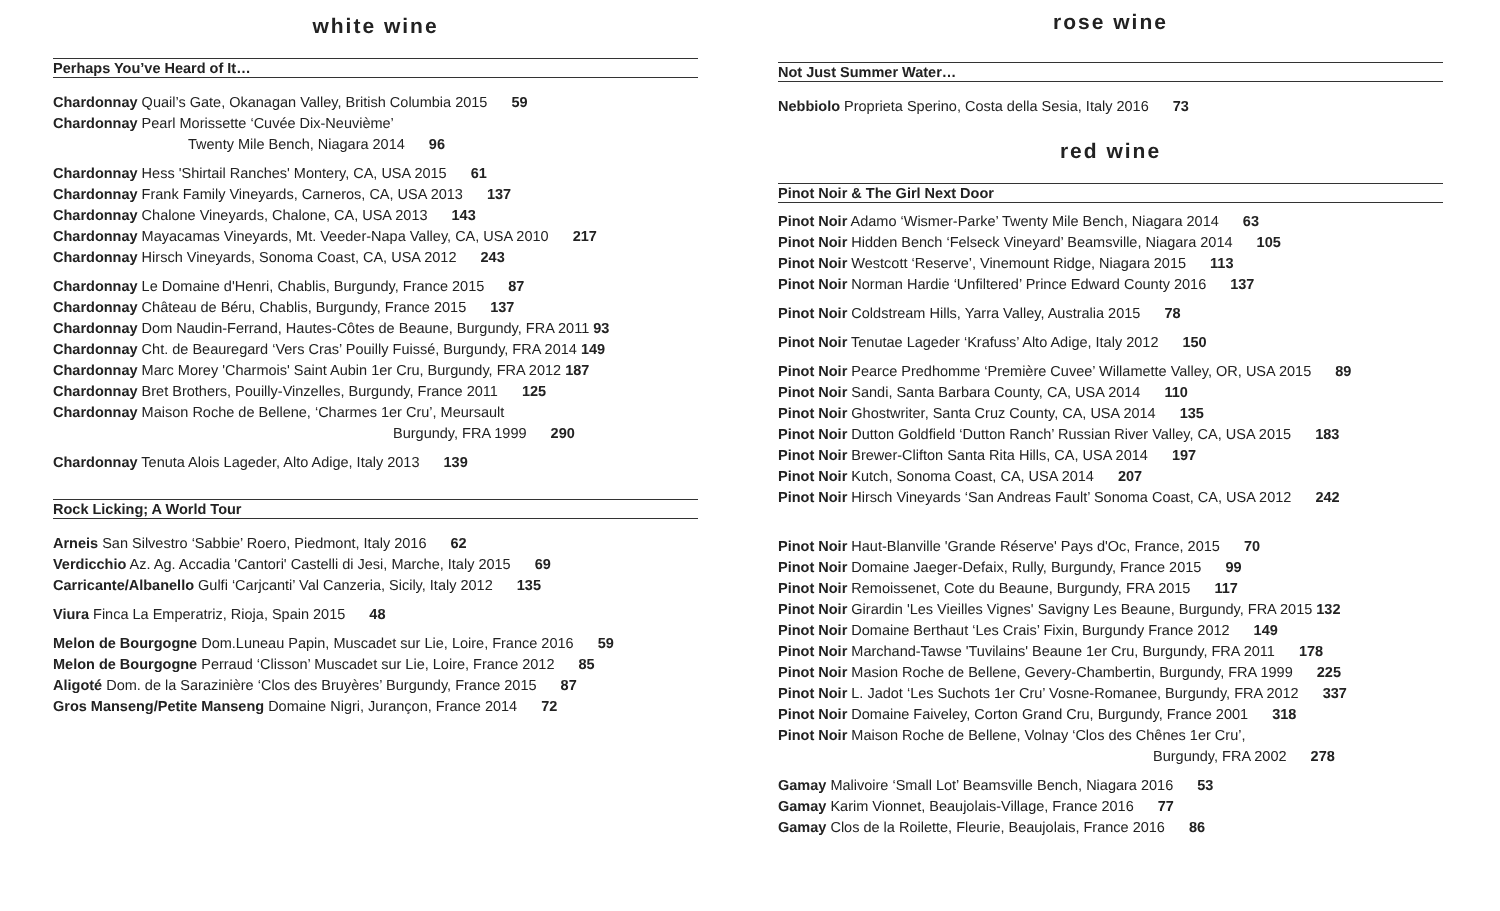white wine
Perhaps You’ve Heard of It…
Chardonnay Quail’s Gate, Okanagan Valley, British Columbia 2015 59
Chardonnay Pearl Morissette ‘Cuvée Dix-Neuvième’
Twenty Mile Bench, Niagara 2014 96
Chardonnay Hess 'Shirtail Ranches' Montery, CA, USA 2015 61
Chardonnay Frank Family Vineyards, Carneros, CA, USA 2013 137
Chardonnay Chalone Vineyards, Chalone, CA, USA 2013 143
Chardonnay Mayacamas Vineyards, Mt. Veeder-Napa Valley, CA, USA 2010 217
Chardonnay Hirsch Vineyards, Sonoma Coast, CA, USA 2012 243
Chardonnay Le Domaine d'Henri, Chablis, Burgundy, France 2015 87
Chardonnay Château de Béru, Chablis, Burgundy, France 2015 137
Chardonnay Dom Naudin-Ferrand, Hautes-Côtes de Beaune, Burgundy, FRA 2011 93
Chardonnay Cht. de Beauregard ‘Vers Cras’ Pouilly Fuissé, Burgundy, FRA 2014 149
Chardonnay Marc Morey 'Charmois' Saint Aubin 1er Cru, Burgundy, FRA 2012 187
Chardonnay Bret Brothers, Pouilly-Vinzelles, Burgundy, France 2011 125
Chardonnay Maison Roche de Bellene, ‘Charmes 1er Cru’, Meursault
Burgundy, FRA 1999 290
Chardonnay Tenuta Alois Lageder, Alto Adige, Italy 2013 139
Rock Licking; A World Tour
Arneis San Silvestro ‘Sabbie’ Roero, Piedmont, Italy 2016 62
Verdicchio Az. Ag. Accadia 'Cantori' Castelli di Jesi, Marche, Italy 2015 69
Carricante/Albanello Gulfi ‘Carjcanti’ Val Canzeria, Sicily, Italy 2012 135
Viura Finca La Emperatriz, Rioja, Spain 2015 48
Melon de Bourgogne Dom.Luneau Papin, Muscadet sur Lie, Loire, France 2016 59
Melon de Bourgogne Perraud ‘Clisson’ Muscadet sur Lie, Loire, France 2012 85
Aligoté Dom. de la Sarazinière ‘Clos des Bruyères’ Burgundy, France 2015 87
Gros Manseng/Petite Manseng Domaine Nigri, Jurançon, France 2014 72
rose wine
Not Just Summer Water…
Nebbiolo Proprieta Sperino, Costa della Sesia, Italy 2016 73
red wine
Pinot Noir & The Girl Next Door
Pinot Noir Adamo ‘Wismer-Parke’ Twenty Mile Bench, Niagara 2014 63
Pinot Noir Hidden Bench ‘Felseck Vineyard’ Beamsville, Niagara 2014 105
Pinot Noir Westcott ‘Reserve’, Vinemount Ridge, Niagara 2015 113
Pinot Noir Norman Hardie ‘Unfiltered’ Prince Edward County 2016 137
Pinot Noir Coldstream Hills, Yarra Valley, Australia 2015 78
Pinot Noir Tenutae Lageder ‘Krafuss’ Alto Adige, Italy 2012 150
Pinot Noir Pearce Predhomme ‘Première Cuvee’ Willamette Valley, OR, USA 2015 89
Pinot Noir Sandi, Santa Barbara County, CA, USA 2014 110
Pinot Noir Ghostwriter, Santa Cruz County, CA, USA 2014 135
Pinot Noir Dutton Goldfield ‘Dutton Ranch’ Russian River Valley, CA, USA 2015 183
Pinot Noir Brewer-Clifton Santa Rita Hills, CA, USA 2014 197
Pinot Noir Kutch, Sonoma Coast, CA, USA 2014 207
Pinot Noir Hirsch Vineyards ‘San Andreas Fault’ Sonoma Coast, CA, USA 2012 242
Pinot Noir Haut-Blanville 'Grande Réserve' Pays d'Oc, France, 2015 70
Pinot Noir Domaine Jaeger-Defaix, Rully, Burgundy, France 2015 99
Pinot Noir Remoissenet, Cote du Beaune, Burgundy, FRA 2015 117
Pinot Noir Girardin 'Les Vieilles Vignes' Savigny Les Beaune, Burgundy, FRA 2015 132
Pinot Noir Domaine Berthaut ‘Les Crais’ Fixin, Burgundy France 2012 149
Pinot Noir Marchand-Tawse 'Tuvilains' Beaune 1er Cru, Burgundy, FRA 2011 178
Pinot Noir Masion Roche de Bellene, Gevery-Chambertin, Burgundy, FRA 1999 225
Pinot Noir L. Jadot ‘Les Suchots 1er Cru’ Vosne-Romanee, Burgundy, FRA 2012 337
Pinot Noir Domaine Faiveley, Corton Grand Cru, Burgundy, France 2001 318
Pinot Noir Maison Roche de Bellene, Volnay ‘Clos des Chênes 1er Cru’,
Burgundy, FRA 2002 278
Gamay Malivoire ‘Small Lot’ Beamsville Bench, Niagara 2016 53
Gamay Karim Vionnet, Beaujolais-Village, France 2016 77
Gamay Clos de la Roilette, Fleurie, Beaujolais, France 2016 86